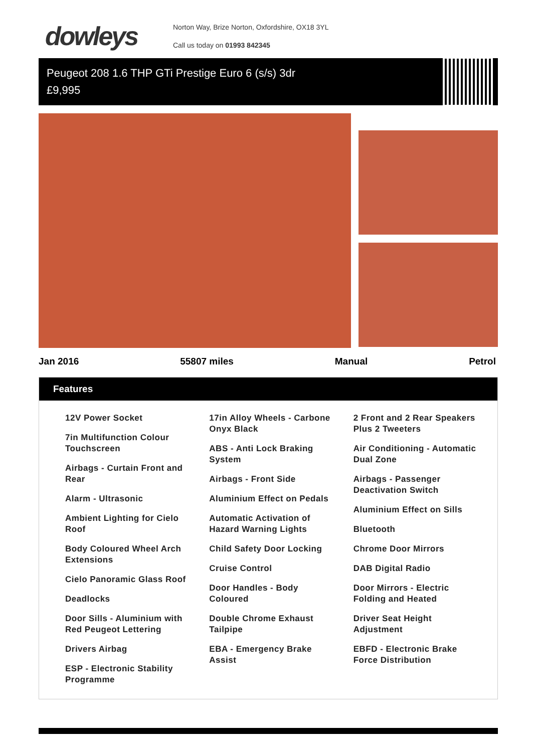dowleys
Norton Way, Brize Norton, Oxfordshire, OX18 3YL
Call us today on 01993 842345
Peugeot 208 1.6 THP GTi Prestige Euro 6 (s/s) 3dr
£9,995
Jan 2016 55807 miles Manual Petrol
Features
12V Power Socket
7in Multifunction Colour Touchscreen
Airbags - Curtain Front and Rear
Alarm - Ultrasonic
Ambient Lighting for Cielo Roof
Body Coloured Wheel Arch Extensions
Cielo Panoramic Glass Roof
Deadlocks
Door Sills - Aluminium with Red Peugeot Lettering
Drivers Airbag
ESP - Electronic Stability Programme
17in Alloy Wheels - Carbone Onyx Black
ABS - Anti Lock Braking System
Airbags - Front Side
Aluminium Effect on Pedals
Automatic Activation of Hazard Warning Lights
Child Safety Door Locking
Cruise Control
Door Handles - Body Coloured
Double Chrome Exhaust Tailpipe
EBA - Emergency Brake Assist
2 Front and 2 Rear Speakers Plus 2 Tweeters
Air Conditioning - Automatic Dual Zone
Airbags - Passenger Deactivation Switch
Aluminium Effect on Sills
Bluetooth
Chrome Door Mirrors
DAB Digital Radio
Door Mirrors - Electric Folding and Heated
Driver Seat Height Adjustment
EBFD - Electronic Brake Force Distribution